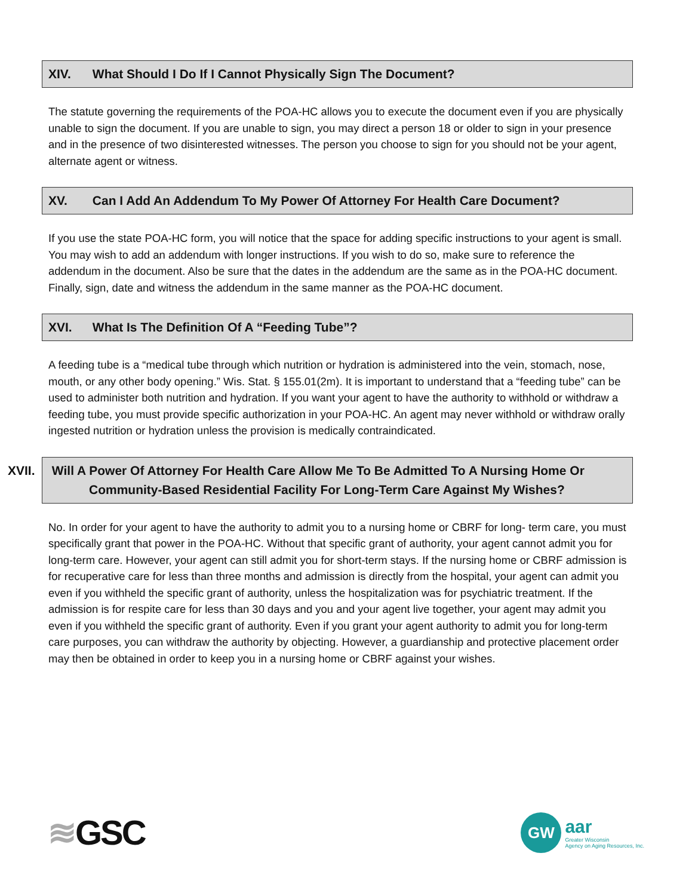XIV. What Should I Do If I Cannot Physically Sign The Document?
The statute governing the requirements of the POA-HC allows you to execute the document even if you are physically unable to sign the document. If you are unable to sign, you may direct a person 18 or older to sign in your presence and in the presence of two disinterested witnesses. The person you choose to sign for you should not be your agent, alternate agent or witness.
XV. Can I Add An Addendum To My Power Of Attorney For Health Care Document?
If you use the state POA-HC form, you will notice that the space for adding specific instructions to your agent is small. You may wish to add an addendum with longer instructions. If you wish to do so, make sure to reference the addendum in the document. Also be sure that the dates in the addendum are the same as in the POA-HC document. Finally, sign, date and witness the addendum in the same manner as the POA-HC document.
XVI. What Is The Definition Of A “Feeding Tube”?
A feeding tube is a “medical tube through which nutrition or hydration is administered into the vein, stomach, nose, mouth, or any other body opening.” Wis. Stat. § 155.01(2m). It is important to understand that a “feeding tube” can be used to administer both nutrition and hydration. If you want your agent to have the authority to withhold or withdraw a feeding tube, you must provide specific authorization in your POA-HC. An agent may never withhold or withdraw orally ingested nutrition or hydration unless the provision is medically contraindicated.
XVII. Will A Power Of Attorney For Health Care Allow Me To Be Admitted To A Nursing Home Or Community-Based Residential Facility For Long-Term Care Against My Wishes?
No. In order for your agent to have the authority to admit you to a nursing home or CBRF for long- term care, you must specifically grant that power in the POA-HC. Without that specific grant of authority, your agent cannot admit you for long-term care. However, your agent can still admit you for short-term stays. If the nursing home or CBRF admission is for recuperative care for less than three months and admission is directly from the hospital, your agent can admit you even if you withheld the specific grant of authority, unless the hospitalization was for psychiatric treatment. If the admission is for respite care for less than 30 days and you and your agent live together, your agent may admit you even if you withheld the specific grant of authority. Even if you grant your agent authority to admit you for long-term care purposes, you can withdraw the authority by objecting. However, a guardianship and protective placement order may then be obtained in order to keep you in a nursing home or CBRF against your wishes.
≋GSC
GW
aar
Greater Wisconsin
Agency on Aging Resources, Inc.